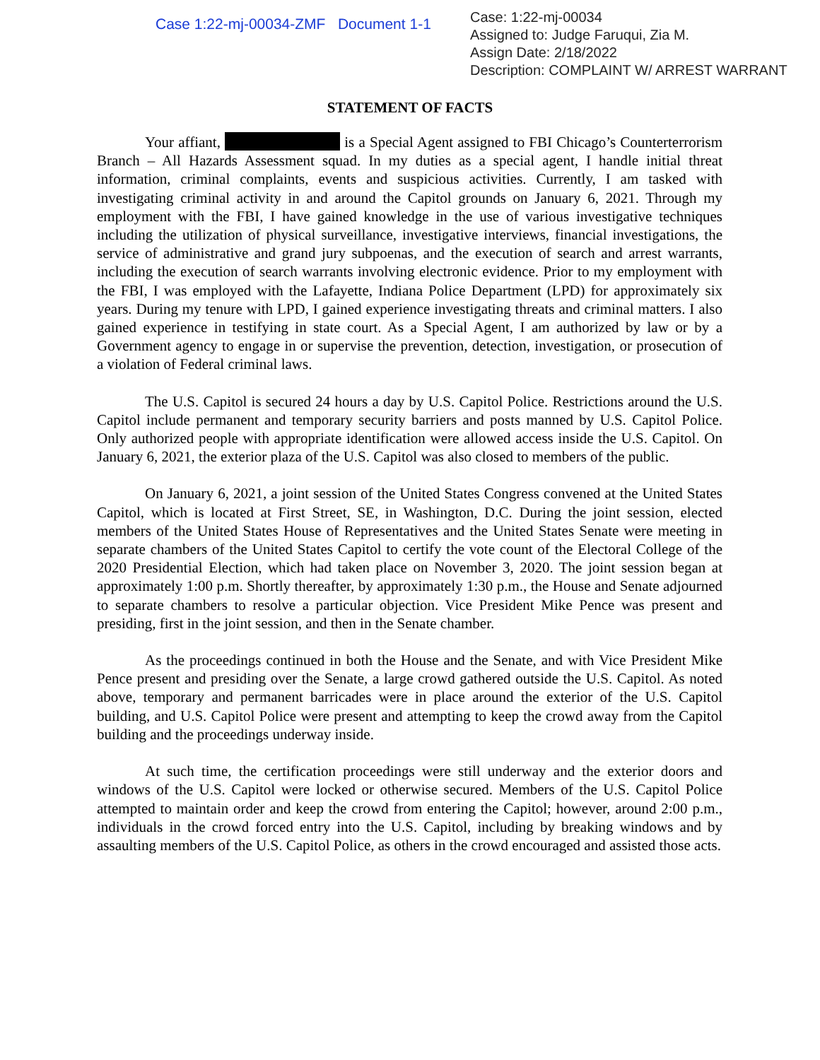Case 1:22-mj-00034-ZMF Document 1-1
Case: 1:22-mj-00034
Assigned to: Judge Faruqui, Zia M.
Assign Date: 2/18/2022
Description: COMPLAINT W/ ARREST WARRANT
STATEMENT OF FACTS
Your affiant, is a Special Agent assigned to FBI Chicago’s Counterterrorism Branch – All Hazards Assessment squad. In my duties as a special agent, I handle initial threat information, criminal complaints, events and suspicious activities. Currently, I am tasked with investigating criminal activity in and around the Capitol grounds on January 6, 2021. Through my employment with the FBI, I have gained knowledge in the use of various investigative techniques including the utilization of physical surveillance, investigative interviews, financial investigations, the service of administrative and grand jury subpoenas, and the execution of search and arrest warrants, including the execution of search warrants involving electronic evidence. Prior to my employment with the FBI, I was employed with the Lafayette, Indiana Police Department (LPD) for approximately six years. During my tenure with LPD, I gained experience investigating threats and criminal matters. I also gained experience in testifying in state court. As a Special Agent, I am authorized by law or by a Government agency to engage in or supervise the prevention, detection, investigation, or prosecution of a violation of Federal criminal laws.
The U.S. Capitol is secured 24 hours a day by U.S. Capitol Police. Restrictions around the U.S. Capitol include permanent and temporary security barriers and posts manned by U.S. Capitol Police. Only authorized people with appropriate identification were allowed access inside the U.S. Capitol. On January 6, 2021, the exterior plaza of the U.S. Capitol was also closed to members of the public.
On January 6, 2021, a joint session of the United States Congress convened at the United States Capitol, which is located at First Street, SE, in Washington, D.C. During the joint session, elected members of the United States House of Representatives and the United States Senate were meeting in separate chambers of the United States Capitol to certify the vote count of the Electoral College of the 2020 Presidential Election, which had taken place on November 3, 2020. The joint session began at approximately 1:00 p.m. Shortly thereafter, by approximately 1:30 p.m., the House and Senate adjourned to separate chambers to resolve a particular objection. Vice President Mike Pence was present and presiding, first in the joint session, and then in the Senate chamber.
As the proceedings continued in both the House and the Senate, and with Vice President Mike Pence present and presiding over the Senate, a large crowd gathered outside the U.S. Capitol. As noted above, temporary and permanent barricades were in place around the exterior of the U.S. Capitol building, and U.S. Capitol Police were present and attempting to keep the crowd away from the Capitol building and the proceedings underway inside.
At such time, the certification proceedings were still underway and the exterior doors and windows of the U.S. Capitol were locked or otherwise secured. Members of the U.S. Capitol Police attempted to maintain order and keep the crowd from entering the Capitol; however, around 2:00 p.m., individuals in the crowd forced entry into the U.S. Capitol, including by breaking windows and by assaulting members of the U.S. Capitol Police, as others in the crowd encouraged and assisted those acts.